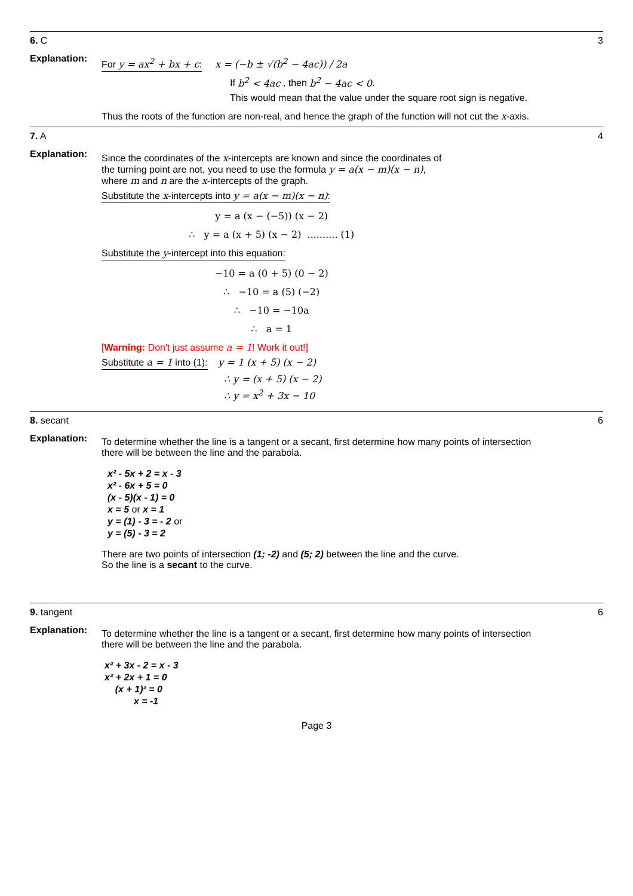6. C 3
Explanation:
For y = ax<sup>2</sup> + bx + c: x = (−b ± √(b<sup>2</sup> − 4ac)) / 2a
If b<sup>2</sup> < 4ac , then b<sup>2</sup> − 4ac < 0.
This would mean that the value under the square root sign is negative.
Thus the roots of the function are non-real, and hence the graph of the function will not cut the x-axis.
7. A 4
Explanation:
Since the coordinates of the x-intercepts are known and since the coordinates of
the turning point are not, you need to use the formula y = a(x − m)(x − n),
where m and n are the x-intercepts of the graph.
Substitute the x-intercepts into y = a(x − m)(x − n):
y = a (x − (−5)) (x − 2)
∴ y = a (x + 5) (x − 2) .......... (1)
Substitute the y-intercept into this equation:
−10 = a (0 + 5) (0 − 2)
∴ −10 = a (5) (−2)
∴ −10 = −10a
∴ a = 1
[Warning: Don't just assume a = 1! Work it out!]
Substitute a = 1 into (1): y = 1 (x + 5) (x − 2)
∴ y = (x + 5) (x − 2)
∴ y = x<sup>2</sup> + 3x − 10
8. secant 6
Explanation:
To determine whether the line is a tangent or a secant, first determine how many points of intersection
there will be between the line and the parabola.
x² - 5x + 2 = x - 3
x² - 6x + 5 = 0
(x - 5)(x - 1) = 0
x = 5 or x = 1
y = (1) - 3 = - 2 or
y = (5) - 3 = 2
There are two points of intersection (1; -2) and (5; 2) between the line and the curve.
So the line is a secant to the curve.
9. tangent 6
Explanation:
To determine whether the line is a tangent or a secant, first determine how many points of intersection
there will be between the line and the parabola.
x² + 3x - 2 = x - 3
x² + 2x + 1 = 0
(x + 1)² = 0
x = -1
Page 3